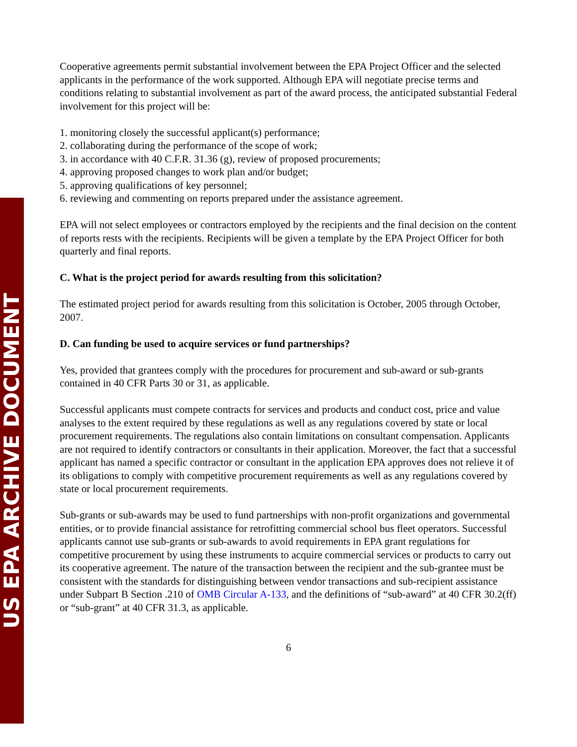US EPA ARCHIVE DOCUMENT
Cooperative agreements permit substantial involvement between the EPA Project Officer and the selected applicants in the performance of the work supported. Although EPA will negotiate precise terms and conditions relating to substantial involvement as part of the award process, the anticipated substantial Federal involvement for this project will be:
1. monitoring closely the successful applicant(s) performance;
2. collaborating during the performance of the scope of work;
3. in accordance with 40 C.F.R. 31.36 (g), review of proposed procurements;
4. approving proposed changes to work plan and/or budget;
5. approving qualifications of key personnel;
6. reviewing and commenting on reports prepared under the assistance agreement.
EPA will not select employees or contractors employed by the recipients and the final decision on the content of reports rests with the recipients. Recipients will be given a template by the EPA Project Officer for both quarterly and final reports.
C. What is the project period for awards resulting from this solicitation?
The estimated project period for awards resulting from this solicitation is October, 2005 through October, 2007.
D. Can funding be used to acquire services or fund partnerships?
Yes, provided that grantees comply with the procedures for procurement and sub-award or sub-grants contained in 40 CFR Parts 30 or 31, as applicable.
Successful applicants must compete contracts for services and products and conduct cost, price and value analyses to the extent required by these regulations as well as any regulations covered by state or local procurement requirements. The regulations also contain limitations on consultant compensation. Applicants are not required to identify contractors or consultants in their application. Moreover, the fact that a successful applicant has named a specific contractor or consultant in the application EPA approves does not relieve it of its obligations to comply with competitive procurement requirements as well as any regulations covered by state or local procurement requirements.
Sub-grants or sub-awards may be used to fund partnerships with non-profit organizations and governmental entities, or to provide financial assistance for retrofitting commercial school bus fleet operators. Successful applicants cannot use sub-grants or sub-awards to avoid requirements in EPA grant regulations for competitive procurement by using these instruments to acquire commercial services or products to carry out its cooperative agreement. The nature of the transaction between the recipient and the sub-grantee must be consistent with the standards for distinguishing between vendor transactions and sub-recipient assistance under Subpart B Section .210 of OMB Circular A-133, and the definitions of “sub-award” at 40 CFR 30.2(ff) or “sub-grant” at 40 CFR 31.3, as applicable.
6